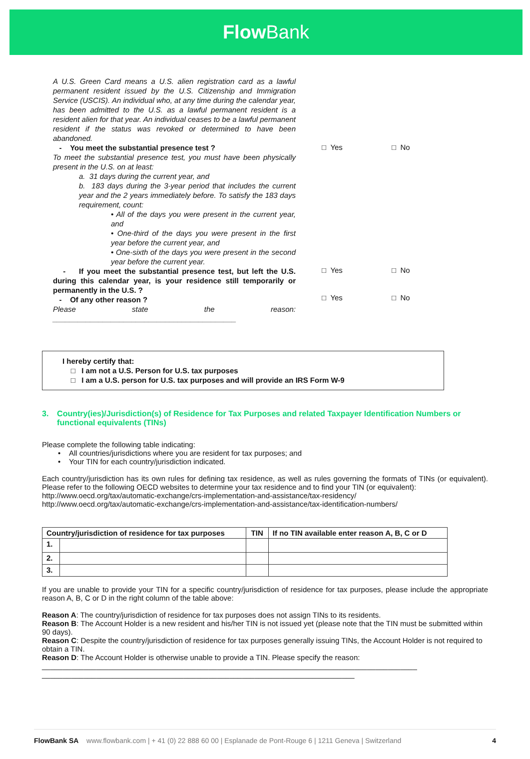Flow Bank
A U.S. Green Card means a U.S. alien registration card as a lawful permanent resident issued by the U.S. Citizenship and Immigration Service (USCIS). An individual who, at any time during the calendar year, has been admitted to the U.S. as a lawful permanent resident is a resident alien for that year. An individual ceases to be a lawful permanent resident if the status was revoked or determined to have been abandoned.
- You meet the substantial presence test ?
To meet the substantial presence test, you must have been physically present in the U.S. on at least:
a. 31 days during the current year, and
b. 183 days during the 3-year period that includes the current year and the 2 years immediately before. To satisfy the 183 days requirement, count:
• All of the days you were present in the current year, and
• One-third of the days you were present in the first year before the current year, and
• One-sixth of the days you were present in the second year before the current year.
- If you meet the substantial presence test, but left the U.S. during this calendar year, is your residence still temporarily or permanently in the U.S. ?
- Of any other reason ?
Please state the reason: ____________________________________________
□ Yes □ No
□ Yes □ No
□ Yes □ No
I hereby certify that:
□ I am not a U.S. Person for U.S. tax purposes
□ I am a U.S. person for U.S. tax purposes and will provide an IRS Form W-9
3. Country(ies)/Jurisdiction(s) of Residence for Tax Purposes and related Taxpayer Identification Numbers or functional equivalents (TINs)
Please complete the following table indicating:
• All countries/jurisdictions where you are resident for tax purposes; and
• Your TIN for each country/jurisdiction indicated.
Each country/jurisdiction has its own rules for defining tax residence, as well as rules governing the formats of TINs (or equivalent). Please refer to the following OECD websites to determine your tax residence and to find your TIN (or equivalent):
http://www.oecd.org/tax/automatic-exchange/crs-implementation-and-assistance/tax-residency/
http://www.oecd.org/tax/automatic-exchange/crs-implementation-and-assistance/tax-identification-numbers/
| Country/jurisdiction of residence for tax purposes | | TIN | If no TIN available enter reason A, B, C or D |
| --- | --- | --- | --- |
| 1. | | | |
| 2. | | | |
| 3. | | | |
If you are unable to provide your TIN for a specific country/jurisdiction of residence for tax purposes, please include the appropriate reason A, B, C or D in the right column of the table above:
Reason A: The country/jurisdiction of residence for tax purposes does not assign TINs to its residents.
Reason B: The Account Holder is a new resident and his/her TIN is not issued yet (please note that the TIN must be submitted within 90 days).
Reason C: Despite the country/jurisdiction of residence for tax purposes generally issuing TINs, the Account Holder is not required to obtain a TIN.
Reason D: The Account Holder is otherwise unable to provide a TIN. Please specify the reason:
__________________________________________________________________________________________
___________________________________________________________________________
FlowBank SA www.flowbank.com | + 41 (0) 22 888 60 00 | Esplanade de Pont-Rouge 6 | 1211 Geneva | Switzerland 4